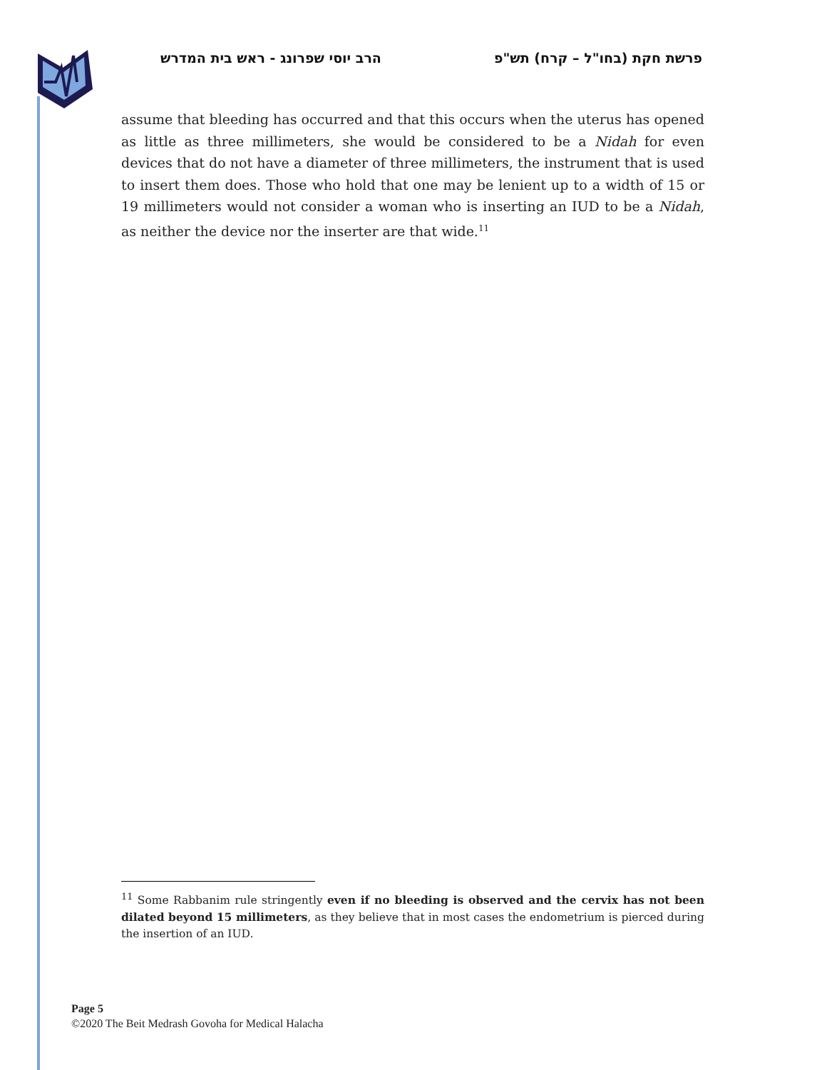פרשת חקת (בחו"ל – קרח) תש"פ הרב יוסי שפרונג - ראש בית המדרש
assume that bleeding has occurred and that this occurs when the uterus has opened as little as three millimeters, she would be considered to be a Nidah for even devices that do not have a diameter of three millimeters, the instrument that is used to insert them does. Those who hold that one may be lenient up to a width of 15 or 19 millimeters would not consider a woman who is inserting an IUD to be a Nidah, as neither the device nor the inserter are that wide.<sup>11</sup>
<sup>11</sup> Some Rabbanim rule stringently even if no bleeding is observed and the cervix has not been dilated beyond 15 millimeters, as they believe that in most cases the endometrium is pierced during the insertion of an IUD.
Page 5
©2020 The Beit Medrash Govoha for Medical Halacha